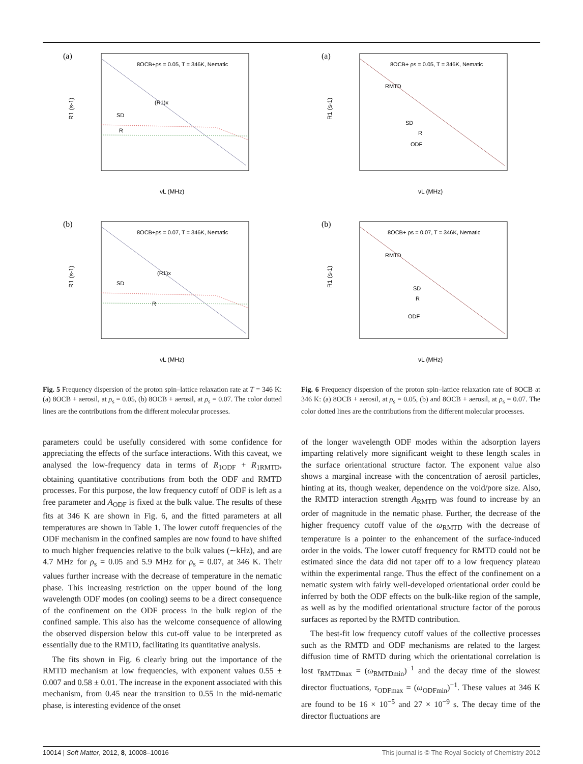(a)
8OCB+ρs = 0.05, T = 346K, Nematic
SD
R
(R1)x
R1 (s-1)
νL (MHz)
(b)
8OCB+ρs = 0.07, T = 346K, Nematic
SD
R
(R1)x
R1 (s-1)
νL (MHz)
Fig. 5 Frequency dispersion of the proton spin–lattice relaxation rate at T = 346 K: (a) 8OCB + aerosil, at ρ<sub>s</sub> = 0.05, (b) 8OCB + aerosil, at ρ<sub>s</sub> = 0.07. The color dotted lines are the contributions from the different molecular processes.
(a)
8OCB+ ρs = 0.05, T = 346K, Nematic
RMTD
SD
R
ODF
R1 (s-1)
νL (MHz)
(b)
8OCB+ ρs = 0.07, T = 346K, Nematic
RMTD
SD
R
ODF
R1 (s-1)
νL (MHz)
Fig. 6 Frequency dispersion of the proton spin–lattice relaxation rate of 8OCB at 346 K: (a) 8OCB + aerosil, at ρ<sub>s</sub> = 0.05, (b) and 8OCB + aerosil, at ρ<sub>s</sub> = 0.07. The color dotted lines are the contributions from the different molecular processes.
parameters could be usefully considered with some confidence for appreciating the effects of the surface interactions. With this caveat, we analysed the low-frequency data in terms of R<sub>1ODF</sub> + R<sub>1RMTD</sub>, obtaining quantitative contributions from both the ODF and RMTD processes. For this purpose, the low frequency cutoff of ODF is left as a free parameter and A<sub>ODF</sub> is fixed at the bulk value. The results of these fits at 346 K are shown in Fig. 6, and the fitted parameters at all temperatures are shown in Table 1. The lower cutoff frequencies of the ODF mechanism in the confined samples are now found to have shifted to much higher frequencies relative to the bulk values (∼kHz), and are 4.7 MHz for ρ<sub>s</sub> = 0.05 and 5.9 MHz for ρ<sub>s</sub> = 0.07, at 346 K. Their values further increase with the decrease of temperature in the nematic phase. This increasing restriction on the upper bound of the long wavelength ODF modes (on cooling) seems to be a direct consequence of the confinement on the ODF process in the bulk region of the confined sample. This also has the welcome consequence of allowing the observed dispersion below this cut-off value to be interpreted as essentially due to the RMTD, facilitating its quantitative analysis.
The fits shown in Fig. 6 clearly bring out the importance of the RMTD mechanism at low frequencies, with exponent values 0.55 ± 0.007 and 0.58 ± 0.01. The increase in the exponent associated with this mechanism, from 0.45 near the transition to 0.55 in the mid-nematic phase, is interesting evidence of the onset
of the longer wavelength ODF modes within the adsorption layers imparting relatively more significant weight to these length scales in the surface orientational structure factor. The exponent value also shows a marginal increase with the concentration of aerosil particles, hinting at its, though weaker, dependence on the void/pore size. Also, the RMTD interaction strength A<sub>RMTD</sub> was found to increase by an order of magnitude in the nematic phase. Further, the decrease of the higher frequency cutoff value of the ω<sub>RMTD</sub> with the decrease of temperature is a pointer to the enhancement of the surface-induced order in the voids. The lower cutoff frequency for RMTD could not be estimated since the data did not taper off to a low frequency plateau within the experimental range. Thus the effect of the confinement on a nematic system with fairly well-developed orientational order could be inferred by both the ODF effects on the bulk-like region of the sample, as well as by the modified orientational structure factor of the porous surfaces as reported by the RMTD contribution.
The best-fit low frequency cutoff values of the collective processes such as the RMTD and ODF mechanisms are related to the largest diffusion time of RMTD during which the orientational correlation is lost τ<sub>RMTDmax</sub> = (ω<sub>RMTDmin</sub>)<sup>−1</sup> and the decay time of the slowest director fluctuations, τ<sub>ODFmax</sub> = (ω<sub>ODFmin</sub>)<sup>−1</sup>. These values at 346 K are found to be 16 × 10<sup>−5</sup> and 27 × 10<sup>−9</sup> s. The decay time of the director fluctuations are
10014 | Soft Matter, 2012, 8, 10008–10016 This journal is © The Royal Society of Chemistry 2012